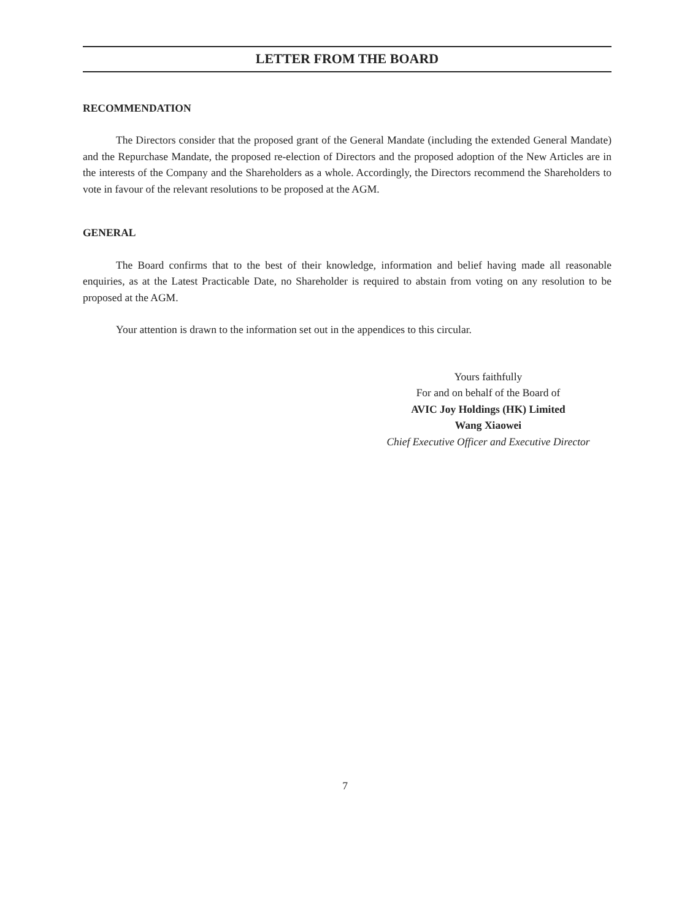LETTER FROM THE BOARD
RECOMMENDATION
The Directors consider that the proposed grant of the General Mandate (including the extended General Mandate) and the Repurchase Mandate, the proposed re-election of Directors and the proposed adoption of the New Articles are in the interests of the Company and the Shareholders as a whole. Accordingly, the Directors recommend the Shareholders to vote in favour of the relevant resolutions to be proposed at the AGM.
GENERAL
The Board confirms that to the best of their knowledge, information and belief having made all reasonable enquiries, as at the Latest Practicable Date, no Shareholder is required to abstain from voting on any resolution to be proposed at the AGM.
Your attention is drawn to the information set out in the appendices to this circular.
Yours faithfully
For and on behalf of the Board of
AVIC Joy Holdings (HK) Limited
Wang Xiaowei
Chief Executive Officer and Executive Director
7